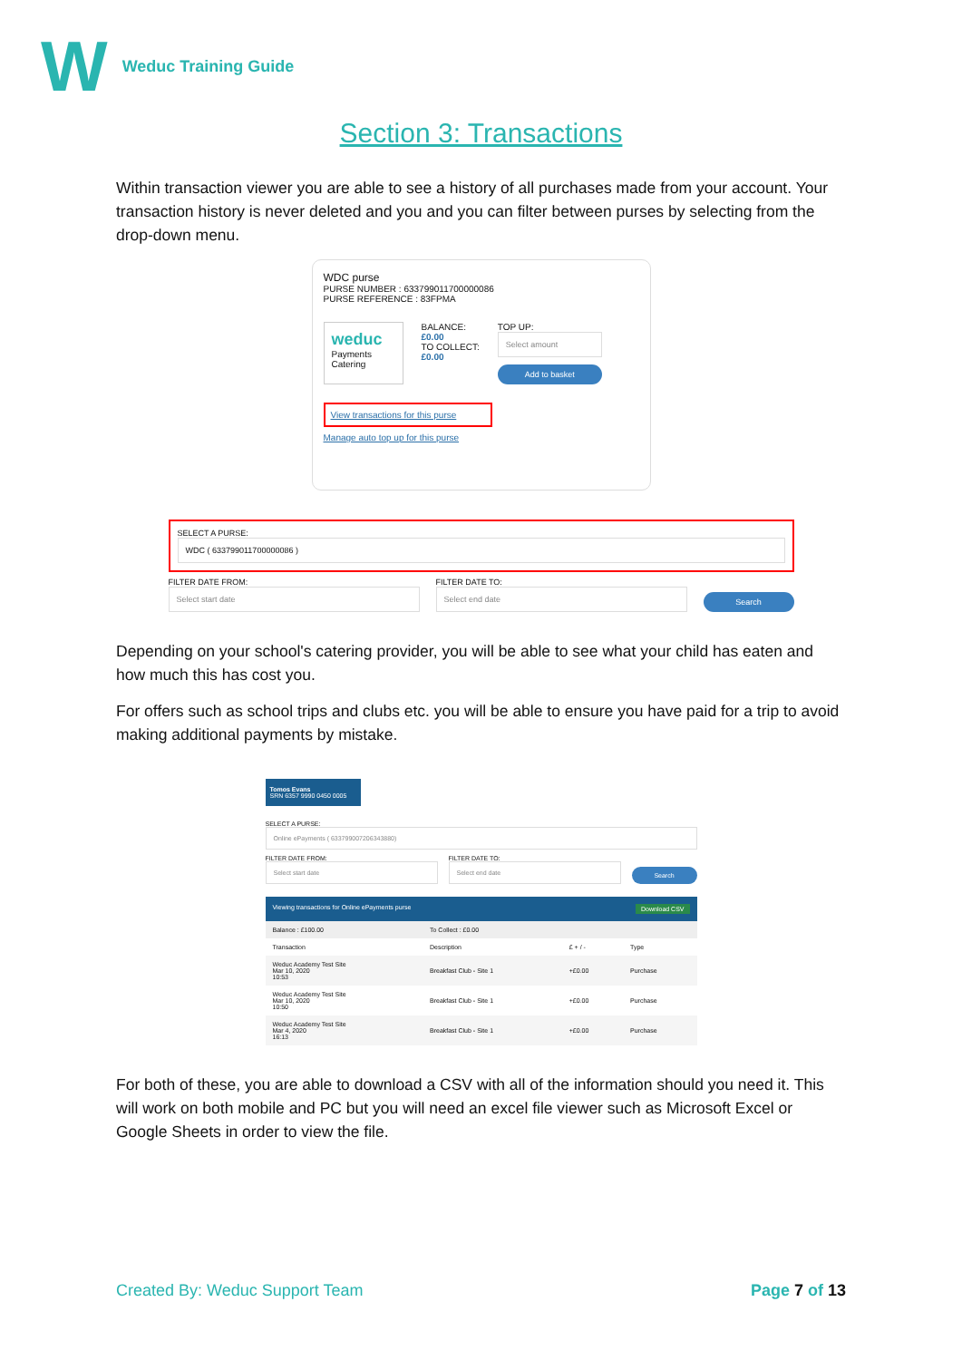W
Weduc Training Guide
Section 3: Transactions
Within transaction viewer you are able to see a history of all purchases made from your account. Your transaction history is never deleted and you and you can filter between purses by selecting from the drop-down menu.
WDC purse
PURSE NUMBER : 633799011700000086
PURSE REFERENCE : 83FPMA
weduc
Payments
Catering
BALANCE:
£0.00
TO COLLECT:
£0.00
TOP UP:
Select amount
Add to basket
View transactions for this purse
Manage auto top up for this purse
SELECT A PURSE:
WDC ( 633799011700000086 )
FILTER DATE FROM:
Select start date
FILTER DATE TO:
Select end date
Search
Depending on your school's catering provider, you will be able to see what your child has eaten and how much this has cost you.
For offers such as school trips and clubs etc. you will be able to ensure you have paid for a trip to avoid making additional payments by mistake.
Tomos Evans
SRN 6357 9990 0450 0005
SELECT A PURSE:
Online ePayments ( 633799007206343880)
FILTER DATE FROM:
Select start date
FILTER DATE TO:
Select end date
Search
Viewing transactions for Online ePayments purse Download CSV
| Balance : £100.00 | To Collect : £0.00 | | |
| Transaction | Description | £ + / - | Type |
| Weduc Academy Test Site Mar 10, 2020 10:53 | Breakfast Club - Site 1 | +£0.00 | Purchase |
| Weduc Academy Test Site Mar 10, 2020 10:50 | Breakfast Club - Site 1 | +£0.00 | Purchase |
| Weduc Academy Test Site Mar 4, 2020 16:13 | Breakfast Club - Site 1 | +£0.00 | Purchase |
For both of these, you are able to download a CSV with all of the information should you need it. This will work on both mobile and PC but you will need an excel file viewer such as Microsoft Excel or Google Sheets in order to view the file.
Created By: Weduc Support Team Page 7 of 13